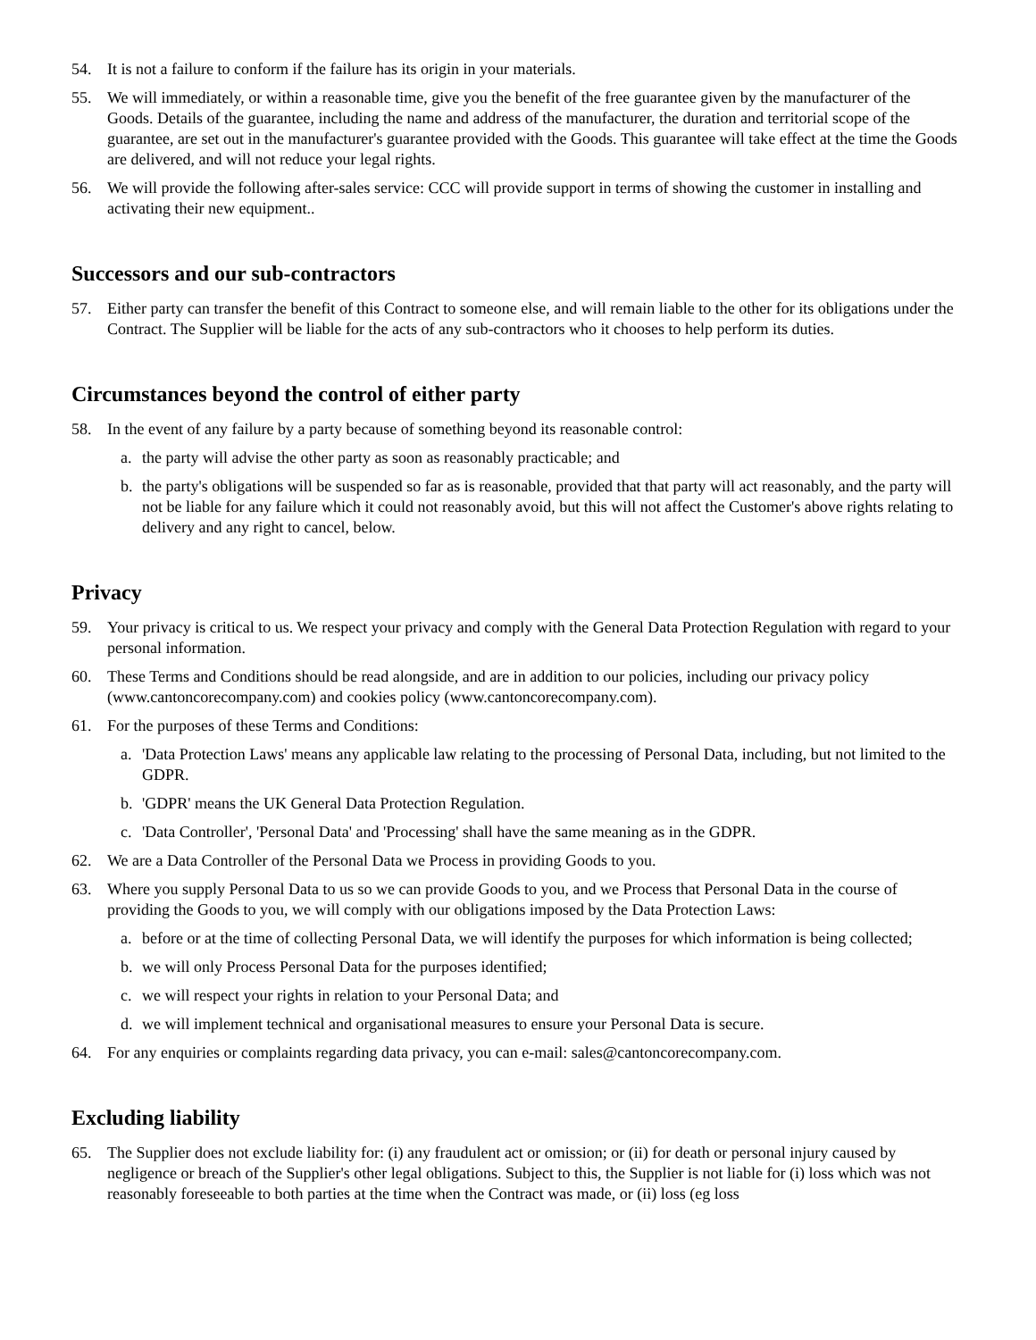54. It is not a failure to conform if the failure has its origin in your materials.
55. We will immediately, or within a reasonable time, give you the benefit of the free guarantee given by the manufacturer of the Goods. Details of the guarantee, including the name and address of the manufacturer, the duration and territorial scope of the guarantee, are set out in the manufacturer's guarantee provided with the Goods. This guarantee will take effect at the time the Goods are delivered, and will not reduce your legal rights.
56. We will provide the following after-sales service: CCC will provide support in terms of showing the customer in installing and activating their new equipment..
Successors and our sub-contractors
57. Either party can transfer the benefit of this Contract to someone else, and will remain liable to the other for its obligations under the Contract. The Supplier will be liable for the acts of any sub-contractors who it chooses to help perform its duties.
Circumstances beyond the control of either party
58. In the event of any failure by a party because of something beyond its reasonable control:
a. the party will advise the other party as soon as reasonably practicable; and
b. the party's obligations will be suspended so far as is reasonable, provided that that party will act reasonably, and the party will not be liable for any failure which it could not reasonably avoid, but this will not affect the Customer's above rights relating to delivery and any right to cancel, below.
Privacy
59. Your privacy is critical to us. We respect your privacy and comply with the General Data Protection Regulation with regard to your personal information.
60. These Terms and Conditions should be read alongside, and are in addition to our policies, including our privacy policy (www.cantoncorecompany.com) and cookies policy (www.cantoncorecompany.com).
61. For the purposes of these Terms and Conditions:
a. 'Data Protection Laws' means any applicable law relating to the processing of Personal Data, including, but not limited to the GDPR.
b. 'GDPR' means the UK General Data Protection Regulation.
c. 'Data Controller', 'Personal Data' and 'Processing' shall have the same meaning as in the GDPR.
62. We are a Data Controller of the Personal Data we Process in providing Goods to you.
63. Where you supply Personal Data to us so we can provide Goods to you, and we Process that Personal Data in the course of providing the Goods to you, we will comply with our obligations imposed by the Data Protection Laws:
a. before or at the time of collecting Personal Data, we will identify the purposes for which information is being collected;
b. we will only Process Personal Data for the purposes identified;
c. we will respect your rights in relation to your Personal Data; and
d. we will implement technical and organisational measures to ensure your Personal Data is secure.
64. For any enquiries or complaints regarding data privacy, you can e-mail: sales@cantoncorecompany.com.
Excluding liability
65. The Supplier does not exclude liability for: (i) any fraudulent act or omission; or (ii) for death or personal injury caused by negligence or breach of the Supplier's other legal obligations. Subject to this, the Supplier is not liable for (i) loss which was not reasonably foreseeable to both parties at the time when the Contract was made, or (ii) loss (eg loss